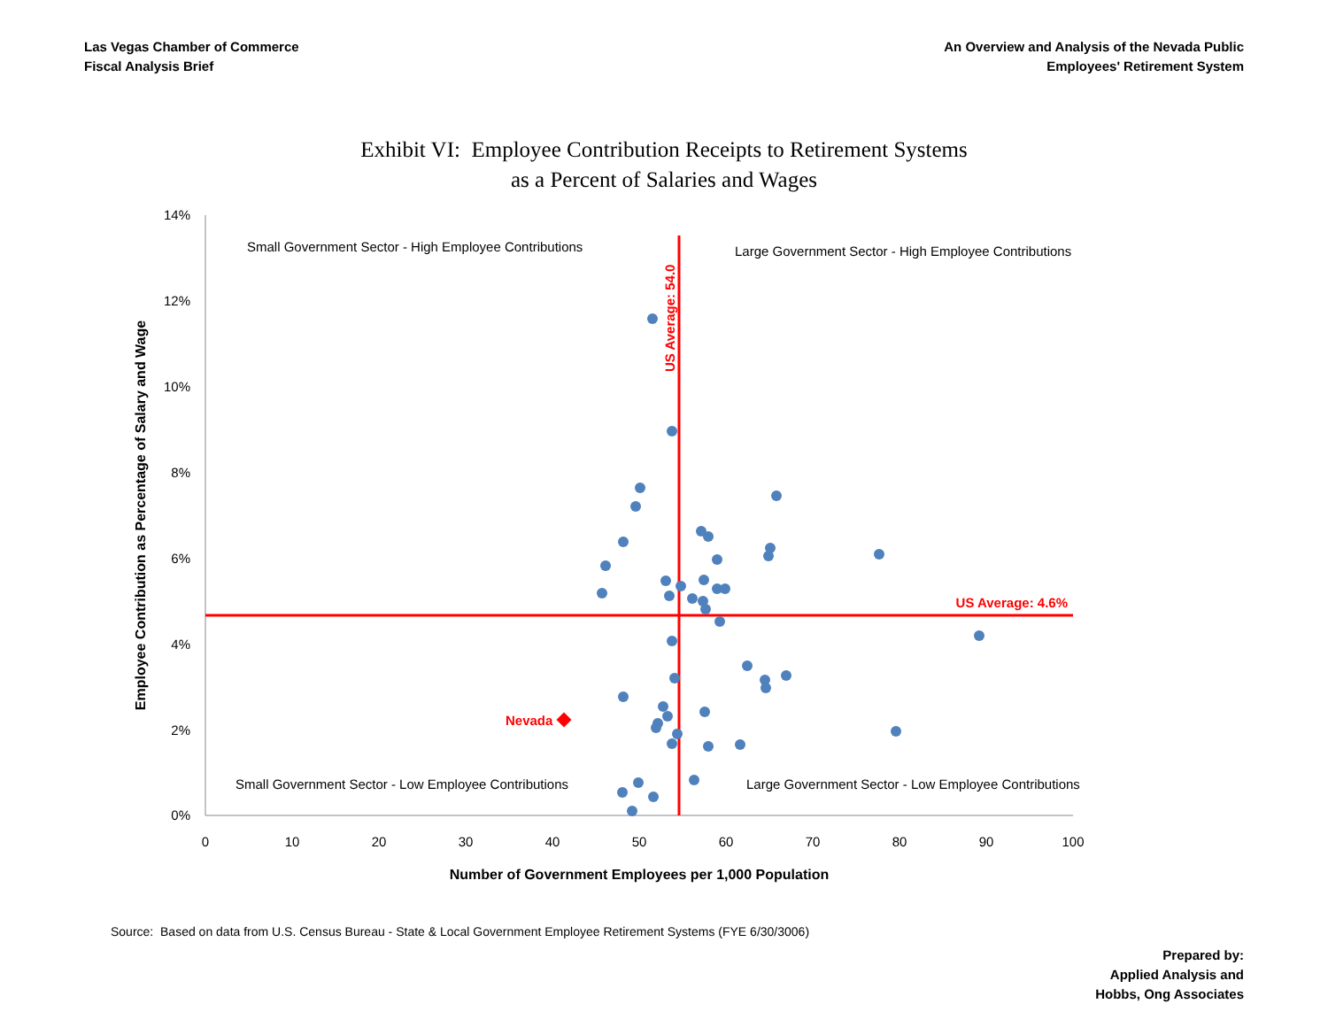Las Vegas Chamber of Commerce
Fiscal Analysis Brief
An Overview and Analysis of the Nevada Public
Employees' Retirement System
Exhibit VI: Employee Contribution Receipts to Retirement Systems
as a Percent of Salaries and Wages
14%
12%
10%
8%
6%
4%
2%
0%
0
10
20
30
40
50
60
70
80
90
100
Number of Government Employees per 1,000 Population
Employee Contribution as Percentage of Salary and Wage
US Average: 54.0
US Average: 4.6%
Small Government Sector - High Employee Contributions
Large Government Sector - High Employee Contributions
Small Government Sector - Low Employee Contributions
Large Government Sector - Low Employee Contributions
Nevada
Source: Based on data from U.S. Census Bureau - State & Local Government Employee Retirement Systems (FYE 6/30/3006)
Prepared by:
Applied Analysis and
Hobbs, Ong Associates